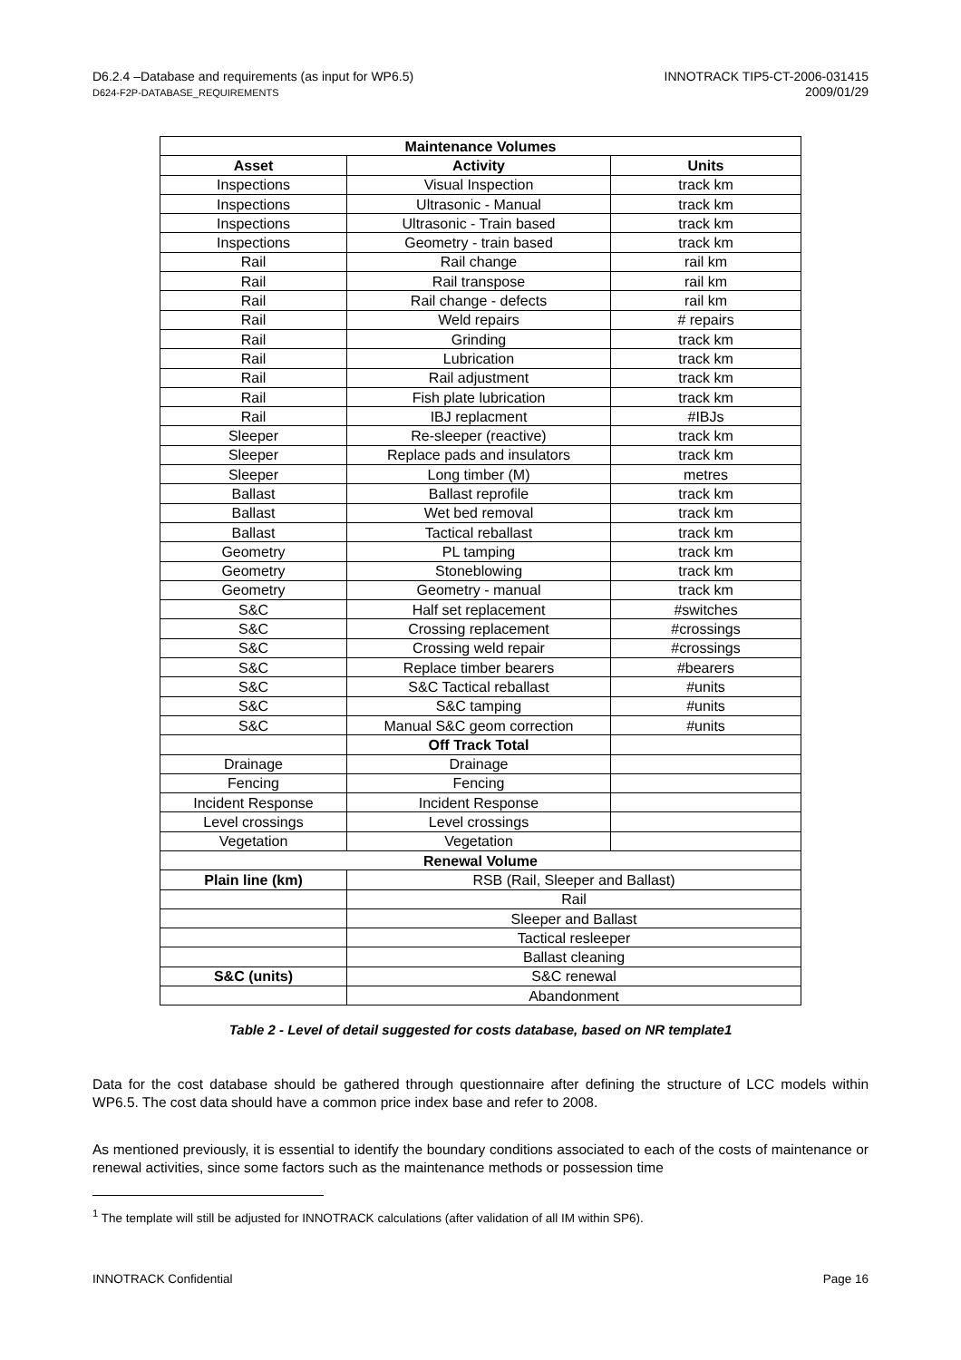D6.2.4 –Database and requirements (as input for WP6.5)
D624-F2P-DATABASE_REQUIREMENTS
INNOTRACK TIP5-CT-2006-031415
2009/01/29
| Maintenance Volumes | | |
| --- | --- | --- |
| Asset | Activity | Units |
| Inspections | Visual Inspection | track km |
| Inspections | Ultrasonic - Manual | track km |
| Inspections | Ultrasonic - Train based | track km |
| Inspections | Geometry - train based | track km |
| Rail | Rail change | rail km |
| Rail | Rail transpose | rail km |
| Rail | Rail change - defects | rail km |
| Rail | Weld repairs | # repairs |
| Rail | Grinding | track km |
| Rail | Lubrication | track km |
| Rail | Rail adjustment | track km |
| Rail | Fish plate lubrication | track km |
| Rail | IBJ replacment | #IBJs |
| Sleeper | Re-sleeper (reactive) | track km |
| Sleeper | Replace pads and insulators | track km |
| Sleeper | Long timber (M) | metres |
| Ballast | Ballast reprofile | track km |
| Ballast | Wet bed removal | track km |
| Ballast | Tactical reballast | track km |
| Geometry | PL tamping | track km |
| Geometry | Stoneblowing | track km |
| Geometry | Geometry - manual | track km |
| S&C | Half set replacement | #switches |
| S&C | Crossing replacement | #crossings |
| S&C | Crossing weld repair | #crossings |
| S&C | Replace timber bearers | #bearers |
| S&C | S&C Tactical reballast | #units |
| S&C | S&C tamping | #units |
| S&C | Manual S&C geom correction | #units |
| | Off Track Total | |
| Drainage | Drainage | |
| Fencing | Fencing | |
| Incident Response | Incident Response | |
| Level crossings | Level crossings | |
| Vegetation | Vegetation | |
| Renewal Volume | | |
| Plain line (km) | RSB (Rail, Sleeper and Ballast) | |
| | Rail | |
| | Sleeper and Ballast | |
| | Tactical resleeper | |
| | Ballast cleaning | |
| S&C (units) | S&C renewal | |
| | Abandonment | |
Table 2 - Level of detail suggested for costs database, based on NR template1
Data for the cost database should be gathered through questionnaire after defining the structure of LCC models within WP6.5. The cost data should have a common price index base and refer to 2008.
As mentioned previously, it is essential to identify the boundary conditions associated to each of the costs of maintenance or renewal activities, since some factors such as the maintenance methods or possession time
<sup>1</sup> The template will still be adjusted for INNOTRACK calculations (after validation of all IM within SP6).
INNOTRACK Confidential Page 16